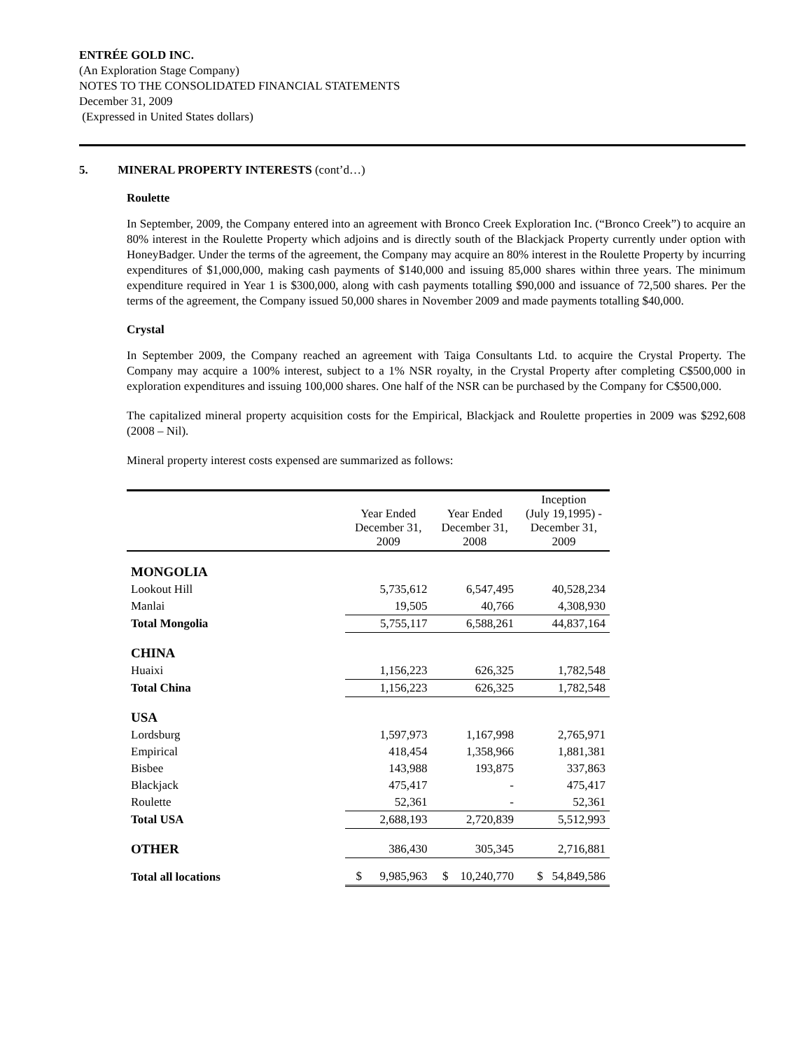ENTRÉE GOLD INC.
(An Exploration Stage Company)
NOTES TO THE CONSOLIDATED FINANCIAL STATEMENTS
December 31, 2009
(Expressed in United States dollars)
5. MINERAL PROPERTY INTERESTS (cont’d…)
Roulette
In September, 2009, the Company entered into an agreement with Bronco Creek Exploration Inc. (“Bronco Creek”) to acquire an 80% interest in the Roulette Property which adjoins and is directly south of the Blackjack Property currently under option with HoneyBadger. Under the terms of the agreement, the Company may acquire an 80% interest in the Roulette Property by incurring expenditures of $1,000,000, making cash payments of $140,000 and issuing 85,000 shares within three years. The minimum expenditure required in Year 1 is $300,000, along with cash payments totalling $90,000 and issuance of 72,500 shares. Per the terms of the agreement, the Company issued 50,000 shares in November 2009 and made payments totalling $40,000.
Crystal
In September 2009, the Company reached an agreement with Taiga Consultants Ltd. to acquire the Crystal Property. The Company may acquire a 100% interest, subject to a 1% NSR royalty, in the Crystal Property after completing C$500,000 in exploration expenditures and issuing 100,000 shares. One half of the NSR can be purchased by the Company for C$500,000.
The capitalized mineral property acquisition costs for the Empirical, Blackjack and Roulette properties in 2009 was $292,608 (2008 – Nil).
Mineral property interest costs expensed are summarized as follows:
| | Year Ended December 31, 2009 | Year Ended December 31, 2008 | Inception (July 19,1995) - December 31, 2009 |
| --- | --- | --- | --- |
| MONGOLIA | | | |
| Lookout Hill | 5,735,612 | 6,547,495 | 40,528,234 |
| Manlai | 19,505 | 40,766 | 4,308,930 |
| Total Mongolia | 5,755,117 | 6,588,261 | 44,837,164 |
| CHINA | | | |
| Huaixi | 1,156,223 | 626,325 | 1,782,548 |
| Total China | 1,156,223 | 626,325 | 1,782,548 |
| USA | | | |
| Lordsburg | 1,597,973 | 1,167,998 | 2,765,971 |
| Empirical | 418,454 | 1,358,966 | 1,881,381 |
| Bisbee | 143,988 | 193,875 | 337,863 |
| Blackjack | 475,417 | - | 475,417 |
| Roulette | 52,361 | - | 52,361 |
| Total USA | 2,688,193 | 2,720,839 | 5,512,993 |
| OTHER | 386,430 | 305,345 | 2,716,881 |
| Total all locations | $ 9,985,963 | $ 10,240,770 | $ 54,849,586 |